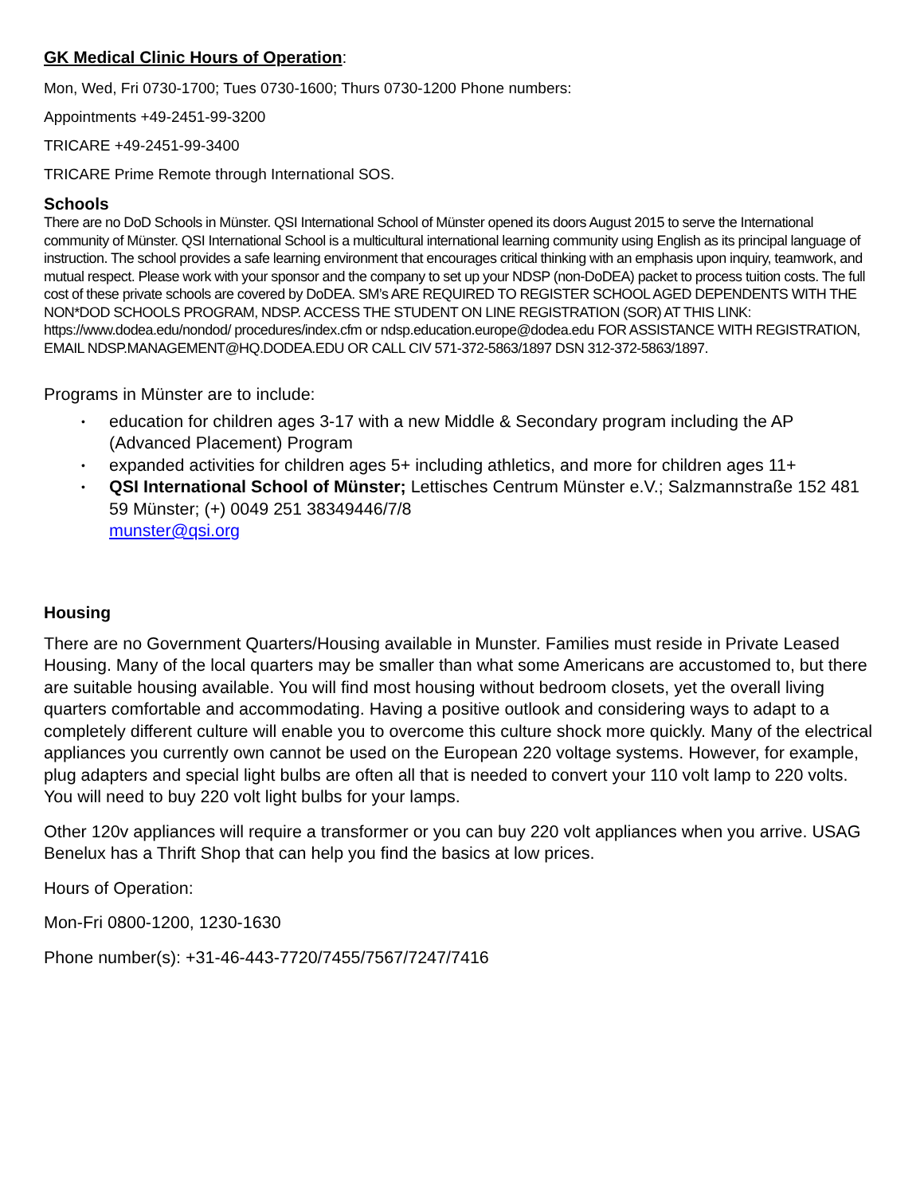GK Medical Clinic Hours of Operation:
Mon, Wed, Fri 0730-1700; Tues 0730-1600; Thurs 0730-1200 Phone numbers:
Appointments +49-2451-99-3200
TRICARE +49-2451-99-3400
TRICARE Prime Remote through International SOS.
Schools
There are no DoD Schools in Münster. QSI International School of Münster opened its doors August 2015 to serve the International community of Münster. QSI International School is a multicultural international learning community using English as its principal language of instruction. The school provides a safe learning environment that encourages critical thinking with an emphasis upon inquiry, teamwork, and mutual respect. Please work with your sponsor and the company to set up your NDSP (non-DoDEA) packet to process tuition costs. The full cost of these private schools are covered by DoDEA. SM’s ARE REQUIRED TO REGISTER SCHOOL AGED DEPENDENTS WITH THE NON*DOD SCHOOLS PROGRAM, NDSP. ACCESS THE STUDENT ON LINE REGISTRATION (SOR) AT THIS LINK: https://www.dodea.edu/nondod/ procedures/index.cfm or ndsp.education.europe@dodea.edu FOR ASSISTANCE WITH REGISTRATION, EMAIL NDSP.MANAGEMENT@HQ.DODEA.EDU OR CALL CIV 571-372-5863/1897 DSN 312-372-5863/1897.
Programs in Münster are to include:
• education for children ages 3-17 with a new Middle & Secondary program including the AP (Advanced Placement) Program
• expanded activities for children ages 5+ including athletics, and more for children ages 11+
• QSI International School of Münster; Lettisches Centrum Münster e.V.; Salzmannstraße 152 481 59 Münster; (+) 0049 251 38349446/7/8
munster@qsi.org
Housing
There are no Government Quarters/Housing available in Munster. Families must reside in Private Leased Housing. Many of the local quarters may be smaller than what some Americans are accustomed to, but there are suitable housing available. You will find most housing without bedroom closets, yet the overall living quarters comfortable and accommodating. Having a positive outlook and considering ways to adapt to a completely different culture will enable you to overcome this culture shock more quickly. Many of the electrical appliances you currently own cannot be used on the European 220 voltage systems. However, for example, plug adapters and special light bulbs are often all that is needed to convert your 110 volt lamp to 220 volts. You will need to buy 220 volt light bulbs for your lamps.
Other 120v appliances will require a transformer or you can buy 220 volt appliances when you arrive. USAG Benelux has a Thrift Shop that can help you find the basics at low prices.
Hours of Operation:
Mon-Fri 0800-1200, 1230-1630
Phone number(s): +31-46-443-7720/7455/7567/7247/7416